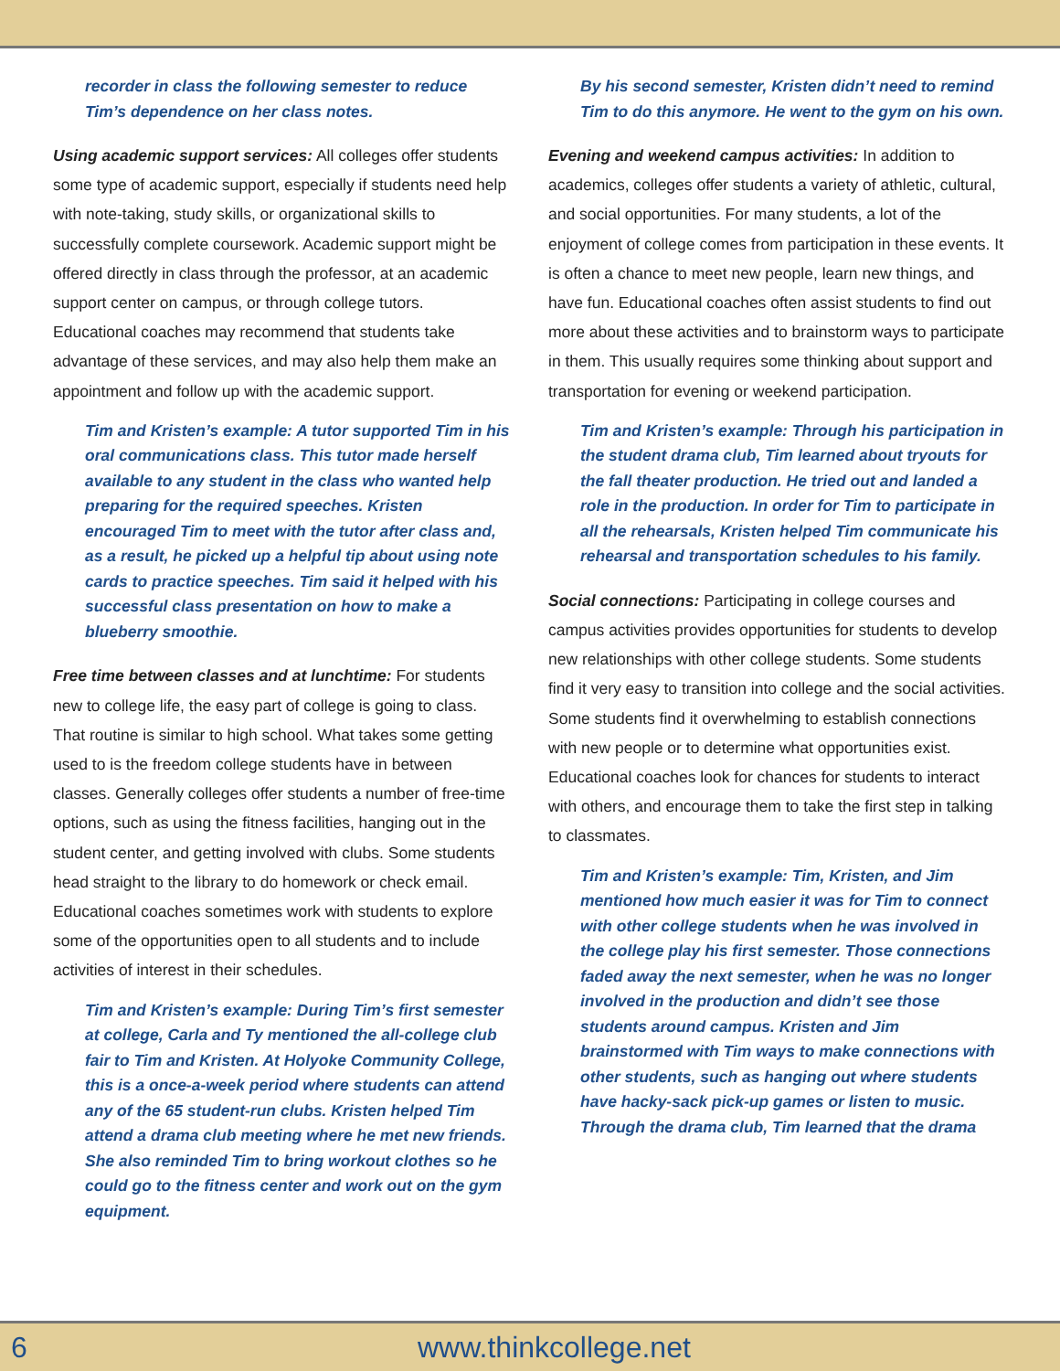recorder in class the following semester to reduce Tim’s dependence on her class notes.
Using academic support services: All colleges offer students some type of academic support, especially if students need help with note-taking, study skills, or organizational skills to successfully complete coursework. Academic support might be offered directly in class through the professor, at an academic support center on campus, or through college tutors. Educational coaches may recommend that students take advantage of these services, and may also help them make an appointment and follow up with the academic support.
Tim and Kristen’s example: A tutor supported Tim in his oral communications class. This tutor made herself available to any student in the class who wanted help preparing for the required speeches. Kristen encouraged Tim to meet with the tutor after class and, as a result, he picked up a helpful tip about using note cards to practice speeches. Tim said it helped with his successful class presentation on how to make a blueberry smoothie.
Free time between classes and at lunchtime: For students new to college life, the easy part of college is going to class. That routine is similar to high school. What takes some getting used to is the freedom college students have in between classes. Generally colleges offer students a number of free-time options, such as using the fitness facilities, hanging out in the student center, and getting involved with clubs. Some students head straight to the library to do homework or check email. Educational coaches sometimes work with students to explore some of the opportunities open to all students and to include activities of interest in their schedules.
Tim and Kristen’s example: During Tim’s first semester at college, Carla and Ty mentioned the all-college club fair to Tim and Kristen. At Holyoke Community College, this is a once-a-week period where students can attend any of the 65 student-run clubs. Kristen helped Tim attend a drama club meeting where he met new friends. She also reminded Tim to bring workout clothes so he could go to the fitness center and work out on the gym equipment.
By his second semester, Kristen didn’t need to remind Tim to do this anymore. He went to the gym on his own.
Evening and weekend campus activities: In addition to academics, colleges offer students a variety of athletic, cultural, and social opportunities. For many students, a lot of the enjoyment of college comes from participation in these events. It is often a chance to meet new people, learn new things, and have fun. Educational coaches often assist students to find out more about these activities and to brainstorm ways to participate in them. This usually requires some thinking about support and transportation for evening or weekend participation.
Tim and Kristen’s example: Through his participation in the student drama club, Tim learned about tryouts for the fall theater production. He tried out and landed a role in the production. In order for Tim to participate in all the rehearsals, Kristen helped Tim communicate his rehearsal and transportation schedules to his family.
Social connections: Participating in college courses and campus activities provides opportunities for students to develop new relationships with other college students. Some students find it very easy to transition into college and the social activities. Some students find it overwhelming to establish connections with new people or to determine what opportunities exist. Educational coaches look for chances for students to interact with others, and encourage them to take the first step in talking to classmates.
Tim and Kristen’s example: Tim, Kristen, and Jim mentioned how much easier it was for Tim to connect with other college students when he was involved in the college play his first semester. Those connections faded away the next semester, when he was no longer involved in the production and didn’t see those students around campus. Kristen and Jim brainstormed with Tim ways to make connections with other students, such as hanging out where students have hacky-sack pick-up games or listen to music. Through the drama club, Tim learned that the drama
6 www.thinkcollege.net